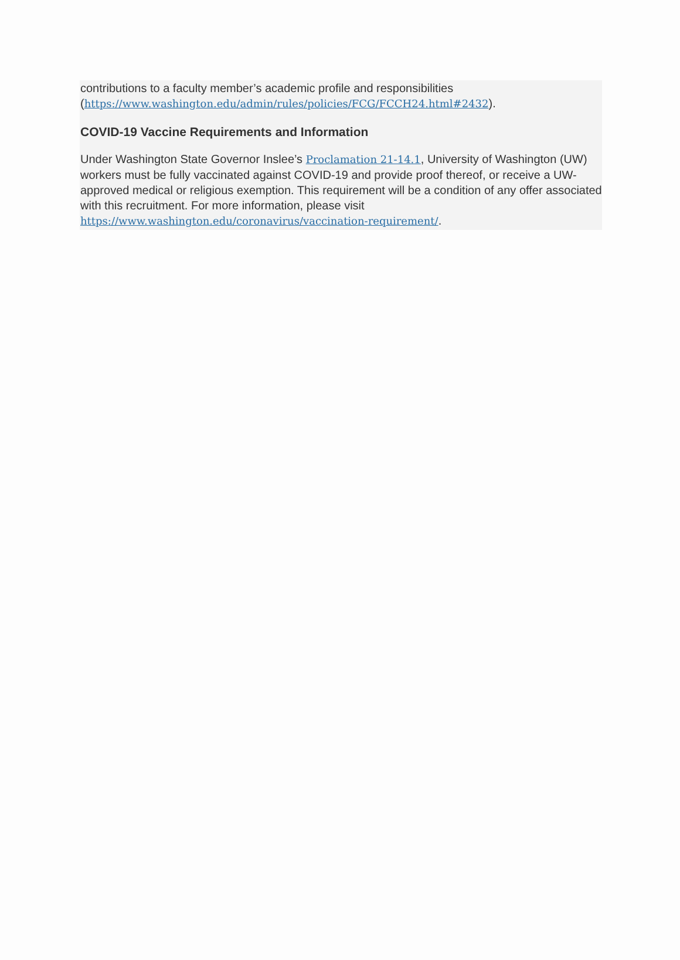contributions to a faculty member’s academic profile and responsibilities (https://www.washington.edu/admin/rules/policies/FCG/FCCH24.html#2432).
COVID-19 Vaccine Requirements and Information
Under Washington State Governor Inslee’s Proclamation 21-14.1, University of Washington (UW) workers must be fully vaccinated against COVID-19 and provide proof thereof, or receive a UW-approved medical or religious exemption. This requirement will be a condition of any offer associated with this recruitment. For more information, please visit https://www.washington.edu/coronavirus/vaccination-requirement/.